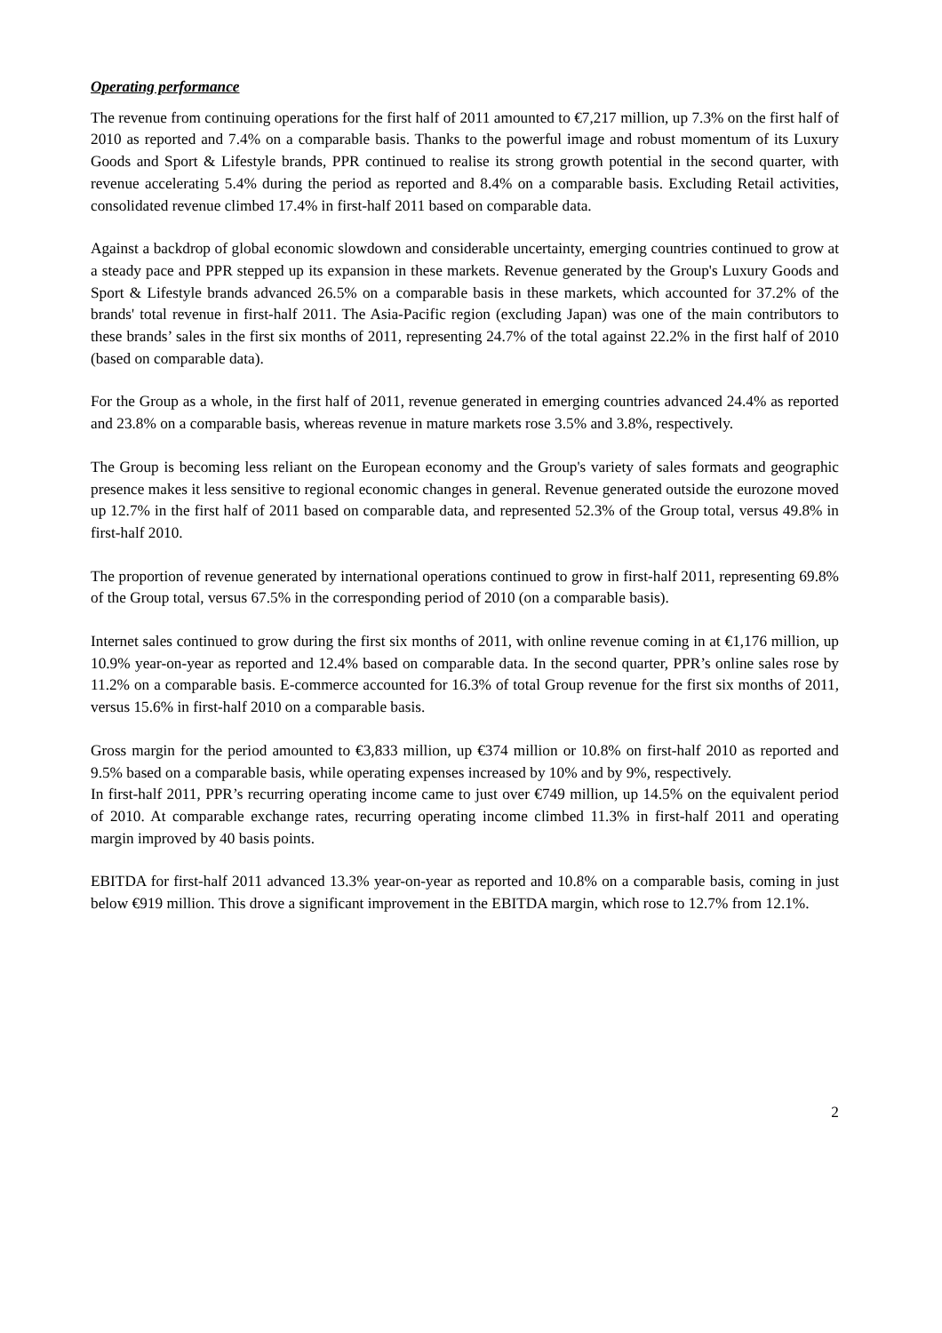Operating performance
The revenue from continuing operations for the first half of 2011 amounted to €7,217 million, up 7.3% on the first half of 2010 as reported and 7.4% on a comparable basis. Thanks to the powerful image and robust momentum of its Luxury Goods and Sport & Lifestyle brands, PPR continued to realise its strong growth potential in the second quarter, with revenue accelerating 5.4% during the period as reported and 8.4% on a comparable basis. Excluding Retail activities, consolidated revenue climbed 17.4% in first-half 2011 based on comparable data.
Against a backdrop of global economic slowdown and considerable uncertainty, emerging countries continued to grow at a steady pace and PPR stepped up its expansion in these markets. Revenue generated by the Group's Luxury Goods and Sport & Lifestyle brands advanced 26.5% on a comparable basis in these markets, which accounted for 37.2% of the brands' total revenue in first-half 2011. The Asia-Pacific region (excluding Japan) was one of the main contributors to these brands’ sales in the first six months of 2011, representing 24.7% of the total against 22.2% in the first half of 2010 (based on comparable data).
For the Group as a whole, in the first half of 2011, revenue generated in emerging countries advanced 24.4% as reported and 23.8% on a comparable basis, whereas revenue in mature markets rose 3.5% and 3.8%, respectively.
The Group is becoming less reliant on the European economy and the Group's variety of sales formats and geographic presence makes it less sensitive to regional economic changes in general. Revenue generated outside the eurozone moved up 12.7% in the first half of 2011 based on comparable data, and represented 52.3% of the Group total, versus 49.8% in first-half 2010.
The proportion of revenue generated by international operations continued to grow in first-half 2011, representing 69.8% of the Group total, versus 67.5% in the corresponding period of 2010 (on a comparable basis).
Internet sales continued to grow during the first six months of 2011, with online revenue coming in at €1,176 million, up 10.9% year-on-year as reported and 12.4% based on comparable data. In the second quarter, PPR’s online sales rose by 11.2% on a comparable basis. E-commerce accounted for 16.3% of total Group revenue for the first six months of 2011, versus 15.6% in first-half 2010 on a comparable basis.
Gross margin for the period amounted to €3,833 million, up €374 million or 10.8% on first-half 2010 as reported and 9.5% based on a comparable basis, while operating expenses increased by 10% and by 9%, respectively.
In first-half 2011, PPR’s recurring operating income came to just over €749 million, up 14.5% on the equivalent period of 2010. At comparable exchange rates, recurring operating income climbed 11.3% in first-half 2011 and operating margin improved by 40 basis points.
EBITDA for first-half 2011 advanced 13.3% year-on-year as reported and 10.8% on a comparable basis, coming in just below €919 million. This drove a significant improvement in the EBITDA margin, which rose to 12.7% from 12.1%.
2